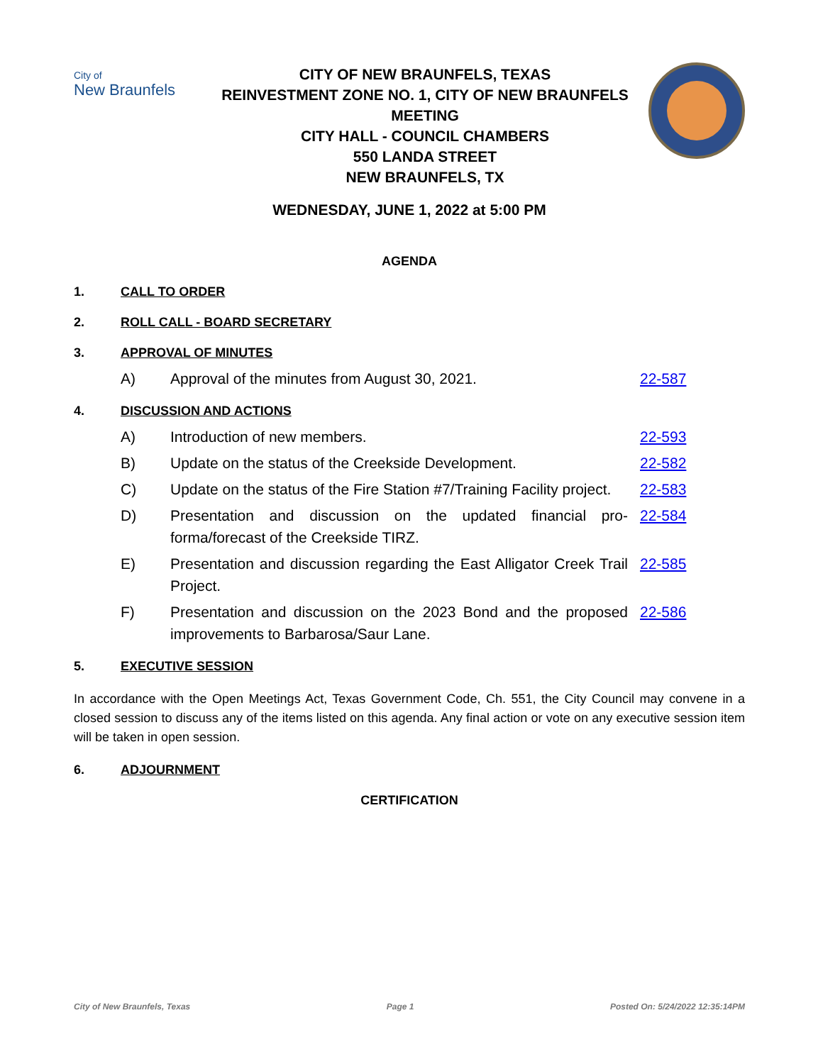City of
New Braunfels
CITY OF NEW BRAUNFELS, TEXAS
REINVESTMENT ZONE NO. 1, CITY OF NEW BRAUNFELS MEETING
CITY HALL - COUNCIL CHAMBERS
550 LANDA STREET
NEW BRAUNFELS, TX
WEDNESDAY, JUNE 1, 2022 at 5:00 PM
AGENDA
1. CALL TO ORDER
2. ROLL CALL - BOARD SECRETARY
3. APPROVAL OF MINUTES
A) Approval of the minutes from August 30, 2021. 22-587
4. DISCUSSION AND ACTIONS
A) Introduction of new members. 22-593
B) Update on the status of the Creekside Development. 22-582
C) Update on the status of the Fire Station #7/Training Facility project. 22-583
D) Presentation and discussion on the updated financial pro-forma/forecast of the Creekside TIRZ. 22-584
E) Presentation and discussion regarding the East Alligator Creek Trail Project. 22-585
F) Presentation and discussion on the 2023 Bond and the proposed improvements to Barbarosa/Saur Lane. 22-586
5. EXECUTIVE SESSION
In accordance with the Open Meetings Act, Texas Government Code, Ch. 551, the City Council may convene in a closed session to discuss any of the items listed on this agenda. Any final action or vote on any executive session item will be taken in open session.
6. ADJOURNMENT
CERTIFICATION
City of New Braunfels, Texas Page 1 Posted On: 5/24/2022 12:35:14PM